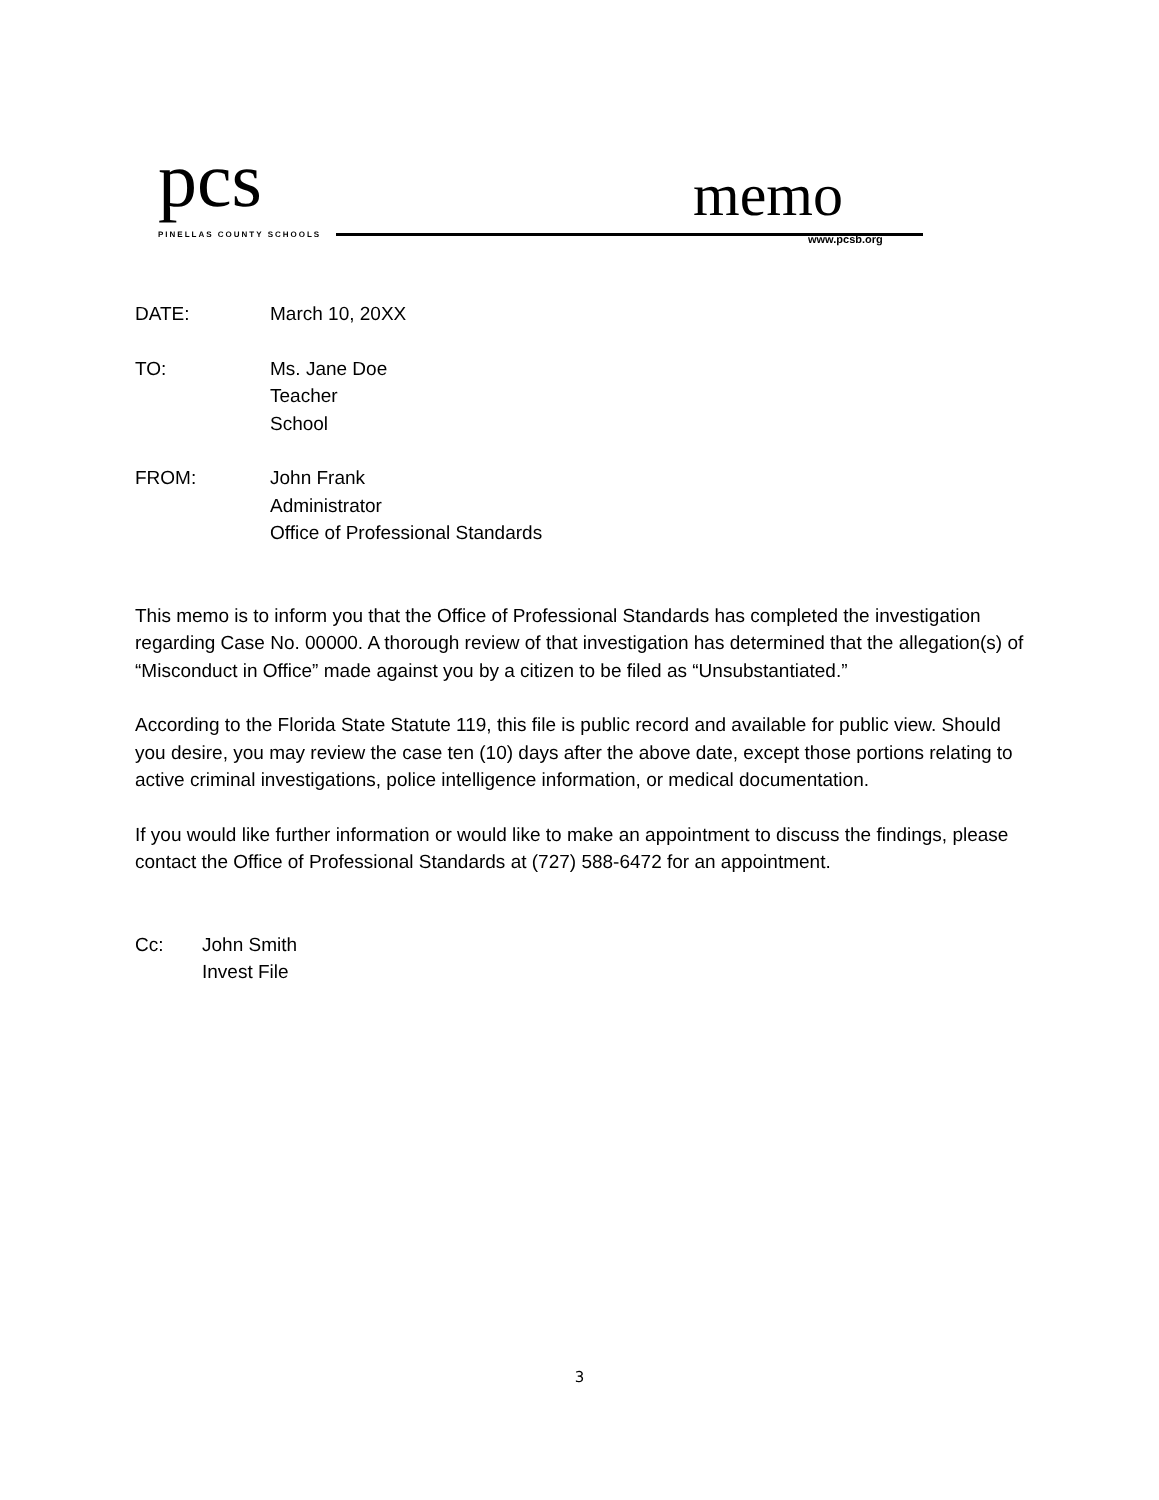pcs PINELLAS COUNTY SCHOOLS memo
www.pcsb.org
DATE: March 10, 20XX
TO: Ms. Jane Doe
Teacher
School
FROM: John Frank
Administrator
Office of Professional Standards
This memo is to inform you that the Office of Professional Standards has completed the investigation regarding Case No. 00000. A thorough review of that investigation has determined that the allegation(s) of “Misconduct in Office” made against you by a citizen to be filed as “Unsubstantiated.”
According to the Florida State Statute 119, this file is public record and available for public view. Should you desire, you may review the case ten (10) days after the above date, except those portions relating to active criminal investigations, police intelligence information, or medical documentation.
If you would like further information or would like to make an appointment to discuss the findings, please contact the Office of Professional Standards at (727) 588-6472 for an appointment.
Cc: John Smith
Invest File
3